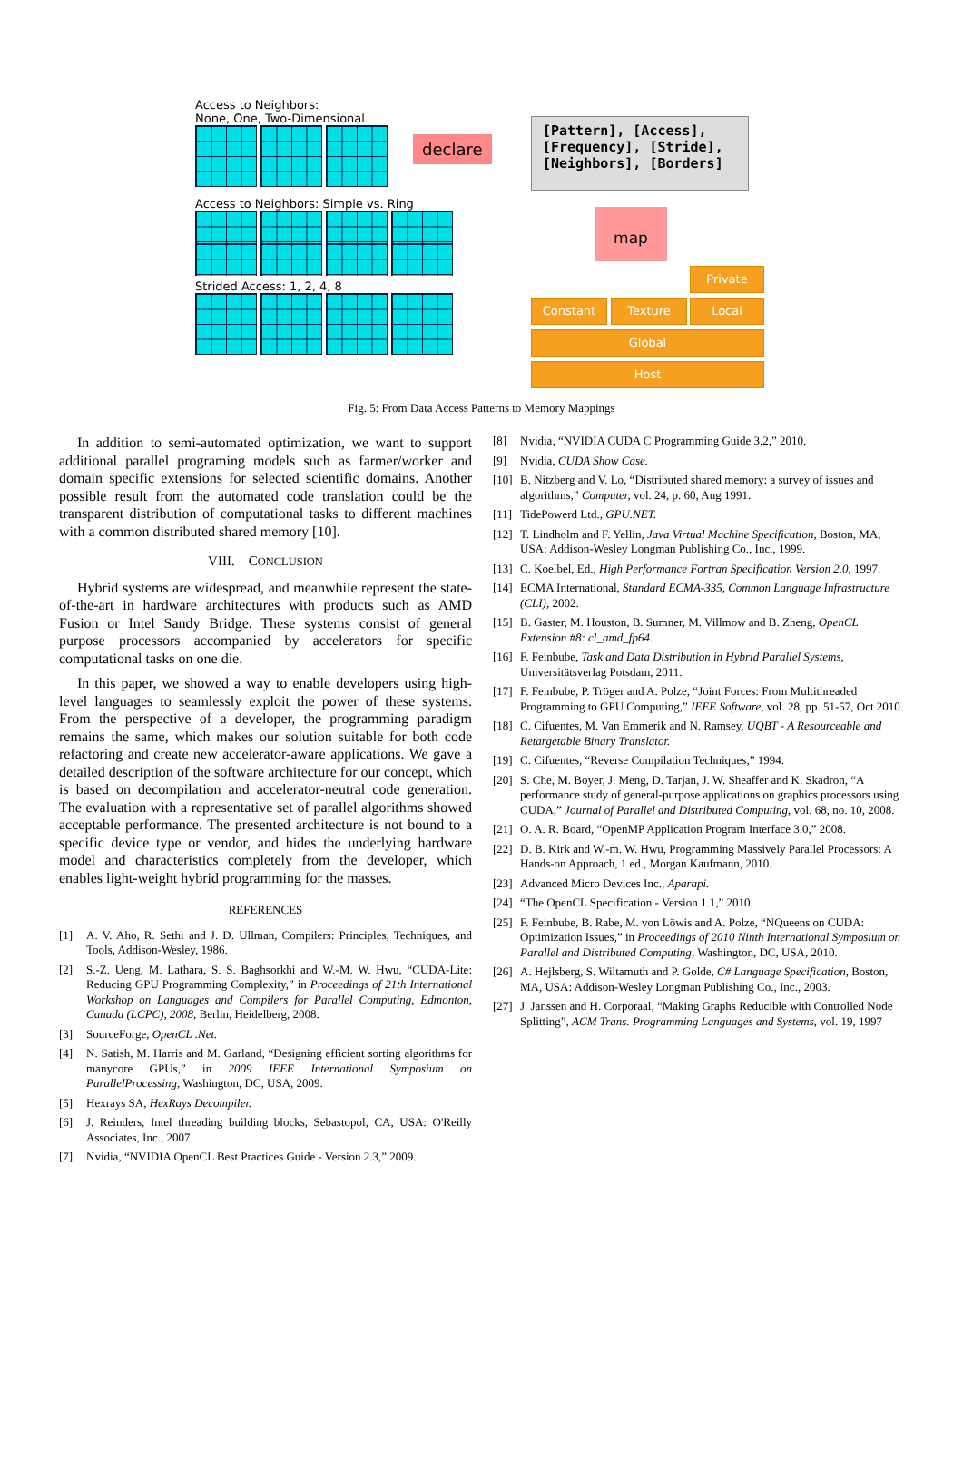Access to Neighbors:
None, One, Two-Dimensional
Access to Neighbors: Simple vs. Ring
Strided Access: 1, 2, 4, 8
declare
[Pattern], [Access],
[Frequency], [Stride],
[Neighbors], [Borders]
map
Private
Constant Texture Local
Global
Host
Fig. 5: From Data Access Patterns to Memory Mappings
In addition to semi-automated optimization, we want to support additional parallel programing models such as farmer/worker and domain specific extensions for selected scientific domains. Another possible result from the automated code translation could be the transparent distribution of computational tasks to different machines with a common distributed shared memory [10].
VIII. CONCLUSION
Hybrid systems are widespread, and meanwhile represent the state-of-the-art in hardware architectures with products such as AMD Fusion or Intel Sandy Bridge. These systems consist of general purpose processors accompanied by accelerators for specific computational tasks on one die.
In this paper, we showed a way to enable developers using high-level languages to seamlessly exploit the power of these systems. From the perspective of a developer, the programming paradigm remains the same, which makes our solution suitable for both code refactoring and create new accelerator-aware applications. We gave a detailed description of the software architecture for our concept, which is based on decompilation and accelerator-neutral code generation. The evaluation with a representative set of parallel algorithms showed acceptable performance. The presented architecture is not bound to a specific device type or vendor, and hides the underlying hardware model and characteristics completely from the developer, which enables light-weight hybrid programming for the masses.
REFERENCES
[1] A. V. Aho, R. Sethi and J. D. Ullman, Compilers: Principles, Techniques, and Tools, Addison-Wesley, 1986.
[2] S.-Z. Ueng, M. Lathara, S. S. Baghsorkhi and W.-M. W. Hwu, “CUDA-Lite: Reducing GPU Programming Complexity,” in Proceedings of 21th International Workshop on Languages and Compilers for Parallel Computing, Edmonton, Canada (LCPC), 2008, Berlin, Heidelberg, 2008.
[3] SourceForge, OpenCL .Net.
[4] N. Satish, M. Harris and M. Garland, “Designing efficient sorting algorithms for manycore GPUs,” in 2009 IEEE International Symposium on ParallelProcessing, Washington, DC, USA, 2009.
[5] Hexrays SA, HexRays Decompiler.
[6] J. Reinders, Intel threading building blocks, Sebastopol, CA, USA: O'Reilly Associates, Inc., 2007.
[7] Nvidia, “NVIDIA OpenCL Best Practices Guide - Version 2.3,” 2009.
[8] Nvidia, “NVIDIA CUDA C Programming Guide 3.2,” 2010.
[9] Nvidia, CUDA Show Case.
[10] B. Nitzberg and V. Lo, “Distributed shared memory: a survey of issues and algorithms,” Computer, vol. 24, p. 60, Aug 1991.
[11] TidePowerd Ltd., GPU.NET.
[12] T. Lindholm and F. Yellin, Java Virtual Machine Specification, Boston, MA, USA: Addison-Wesley Longman Publishing Co., Inc., 1999.
[13] C. Koelbel, Ed., High Performance Fortran Specification Version 2.0, 1997.
[14] ECMA International, Standard ECMA-335, Common Language Infrastructure (CLI), 2002.
[15] B. Gaster, M. Houston, B. Sumner, M. Villmow and B. Zheng, OpenCL Extension #8: cl_amd_fp64.
[16] F. Feinbube, Task and Data Distribution in Hybrid Parallel Systems, Universitätsverlag Potsdam, 2011.
[17] F. Feinbube, P. Tröger and A. Polze, “Joint Forces: From Multithreaded Programming to GPU Computing,” IEEE Software, vol. 28, pp. 51-57, Oct 2010.
[18] C. Cifuentes, M. Van Emmerik and N. Ramsey, UQBT - A Resourceable and Retargetable Binary Translator.
[19] C. Cifuentes, “Reverse Compilation Techniques,” 1994.
[20] S. Che, M. Boyer, J. Meng, D. Tarjan, J. W. Sheaffer and K. Skadron, “A performance study of general-purpose applications on graphics processors using CUDA,” Journal of Parallel and Distributed Computing, vol. 68, no. 10, 2008.
[21] O. A. R. Board, “OpenMP Application Program Interface 3.0,” 2008.
[22] D. B. Kirk and W.-m. W. Hwu, Programming Massively Parallel Processors: A Hands-on Approach, 1 ed., Morgan Kaufmann, 2010.
[23] Advanced Micro Devices Inc., Aparapi.
[24] “The OpenCL Specification - Version 1.1,” 2010.
[25] F. Feinbube, B. Rabe, M. von Löwis and A. Polze, “NQueens on CUDA: Optimization Issues,” in Proceedings of 2010 Ninth International Symposium on Parallel and Distributed Computing, Washington, DC, USA, 2010.
[26] A. Hejlsberg, S. Wiltamuth and P. Golde, C# Language Specification, Boston, MA, USA: Addison-Wesley Longman Publishing Co., Inc., 2003.
[27] J. Janssen and H. Corporaal, “Making Graphs Reducible with Controlled Node Splitting”, ACM Trans. Programming Languages and Systems, vol. 19, 1997